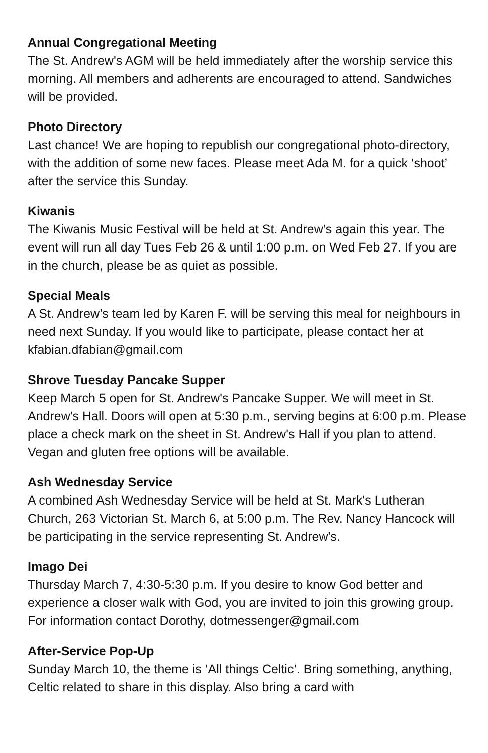Annual Congregational Meeting
The St. Andrew's AGM will be held immediately after the worship service this morning. All members and adherents are encouraged to attend. Sandwiches will be provided.
Photo Directory
Last chance! We are hoping to republish our congregational photo-directory, with the addition of some new faces. Please meet Ada M. for a quick ‘shoot’ after the service this Sunday.
Kiwanis
The Kiwanis Music Festival will be held at St. Andrew’s again this year. The event will run all day Tues Feb 26 & until 1:00 p.m. on Wed Feb 27. If you are in the church, please be as quiet as possible.
Special Meals
A St. Andrew’s team led by Karen F. will be serving this meal for neighbours in need next Sunday. If you would like to participate, please contact her at kfabian.dfabian@gmail.com
Shrove Tuesday Pancake Supper
Keep March 5 open for St. Andrew's Pancake Supper. We will meet in St. Andrew's Hall. Doors will open at 5:30 p.m., serving begins at 6:00 p.m. Please place a check mark on the sheet in St. Andrew's Hall if you plan to attend. Vegan and gluten free options will be available.
Ash Wednesday Service
A combined Ash Wednesday Service will be held at St. Mark's Lutheran Church, 263 Victorian St. March 6, at 5:00 p.m. The Rev. Nancy Hancock will be participating in the service representing St. Andrew's.
Imago Dei
Thursday March 7, 4:30-5:30 p.m. If you desire to know God better and experience a closer walk with God, you are invited to join this growing group. For information contact Dorothy, dotmessenger@gmail.com
After-Service Pop-Up
Sunday March 10, the theme is ‘All things Celtic’. Bring something, anything, Celtic related to share in this display. Also bring a card with